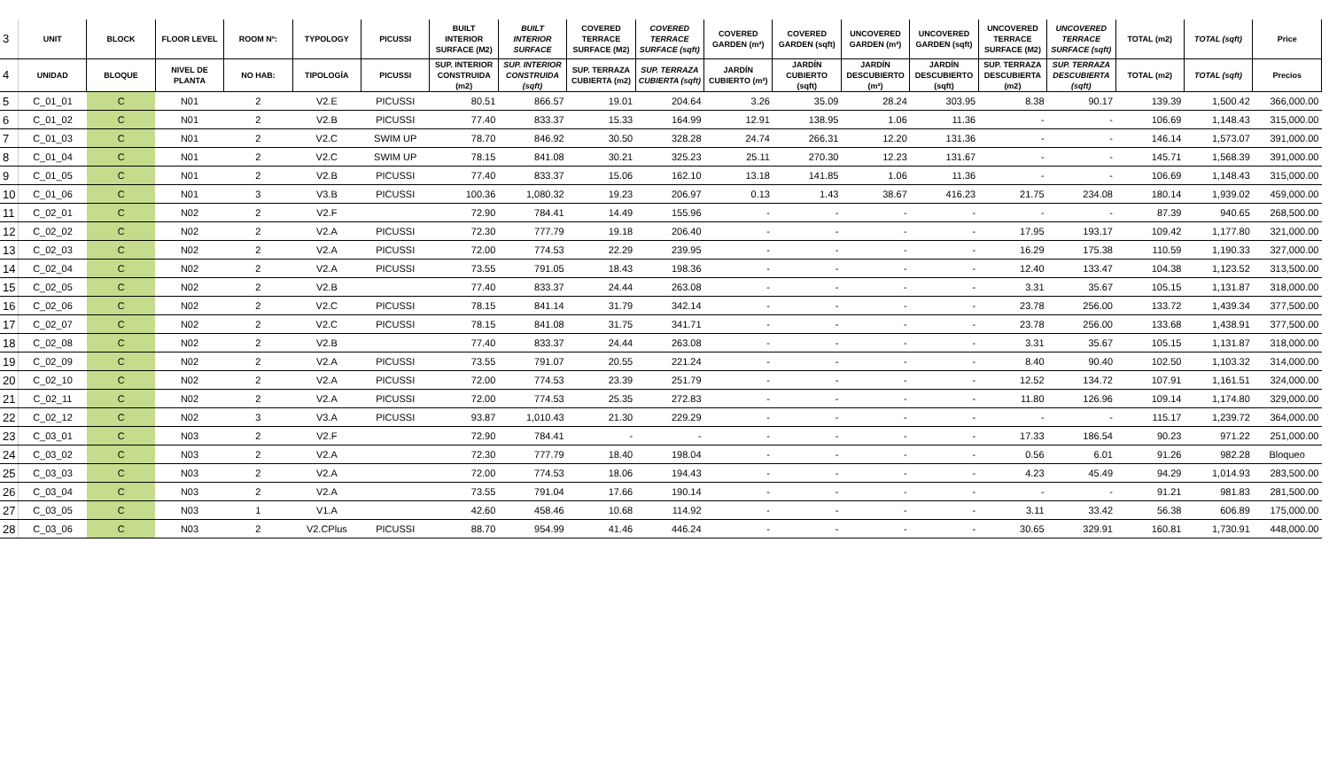| 3 | UNIT | BLOCK | FLOOR LEVEL | ROOM Nº: | TYPOLOGY | PICUSSI | BUILT INTERIOR SURFACE (M2) | BUILT INTERIOR SURFACE | COVERED TERRACE SURFACE (M2) | COVERED TERRACE SURFACE (sqft) | COVERED GARDEN (m²) | COVERED GARDEN (sqft) | UNCOVERED GARDEN (m²) | UNCOVERED GARDEN (sqft) | UNCOVERED TERRACE SURFACE (M2) | UNCOVERED TERRACE SURFACE (sqft) | TOTAL (m2) | TOTAL (sqft) | Price |
| --- | --- | --- | --- | --- | --- | --- | --- | --- | --- | --- | --- | --- | --- | --- | --- | --- | --- | --- | --- |
| 4 | UNIDAD | BLOQUE | NIVEL DE PLANTA | NO HAB: | TIPOLOGÍA | PICUSSI | SUP. INTERIOR CONSTRUIDA (m2) | SUP. INTERIOR CONSTRUIDA (sqft) | SUP. TERRAZA CUBIERTA (m2) | SUP. TERRAZA CUBIERTA (sqft) | JARDÍN CUBIERTO (m²) | JARDÍN CUBIERTO (sqft) | JARDÍN DESCUBIERTO (m²) | JARDÍN DESCUBIERTO (sqft) | SUP. TERRAZA DESCUBIERTA (m2) | SUP. TERRAZA DESCUBIERTA (sqft) | TOTAL (m2) | TOTAL (sqft) | Precios |
| 5 | C_01_01 | C | N01 | 2 | V2.E | PICUSSI | 80.51 | 866.57 | 19.01 | 204.64 | 3.26 | 35.09 | 28.24 | 303.95 | 8.38 | 90.17 | 139.39 | 1,500.42 | 366,000.00 |
| 6 | C_01_02 | C | N01 | 2 | V2.B | PICUSSI | 77.40 | 833.37 | 15.33 | 164.99 | 12.91 | 138.95 | 1.06 | 11.36 | - | - | 106.69 | 1,148.43 | 315,000.00 |
| 7 | C_01_03 | C | N01 | 2 | V2.C | SWIM UP | 78.70 | 846.92 | 30.50 | 328.28 | 24.74 | 266.31 | 12.20 | 131.36 | - | - | 146.14 | 1,573.07 | 391,000.00 |
| 8 | C_01_04 | C | N01 | 2 | V2.C | SWIM UP | 78.15 | 841.08 | 30.21 | 325.23 | 25.11 | 270.30 | 12.23 | 131.67 | - | - | 145.71 | 1,568.39 | 391,000.00 |
| 9 | C_01_05 | C | N01 | 2 | V2.B | PICUSSI | 77.40 | 833.37 | 15.06 | 162.10 | 13.18 | 141.85 | 1.06 | 11.36 | - | - | 106.69 | 1,148.43 | 315,000.00 |
| 10 | C_01_06 | C | N01 | 3 | V3.B | PICUSSI | 100.36 | 1,080.32 | 19.23 | 206.97 | 0.13 | 1.43 | 38.67 | 416.23 | 21.75 | 234.08 | 180.14 | 1,939.02 | 459,000.00 |
| 11 | C_02_01 | C | N02 | 2 | V2.F | | 72.90 | 784.41 | 14.49 | 155.96 | - | - | - | - | - | - | 87.39 | 940.65 | 268,500.00 |
| 12 | C_02_02 | C | N02 | 2 | V2.A | PICUSSI | 72.30 | 777.79 | 19.18 | 206.40 | - | - | - | - | 17.95 | 193.17 | 109.42 | 1,177.80 | 321,000.00 |
| 13 | C_02_03 | C | N02 | 2 | V2.A | PICUSSI | 72.00 | 774.53 | 22.29 | 239.95 | - | - | - | - | 16.29 | 175.38 | 110.59 | 1,190.33 | 327,000.00 |
| 14 | C_02_04 | C | N02 | 2 | V2.A | PICUSSI | 73.55 | 791.05 | 18.43 | 198.36 | - | - | - | - | 12.40 | 133.47 | 104.38 | 1,123.52 | 313,500.00 |
| 15 | C_02_05 | C | N02 | 2 | V2.B | | 77.40 | 833.37 | 24.44 | 263.08 | - | - | - | - | 3.31 | 35.67 | 105.15 | 1,131.87 | 318,000.00 |
| 16 | C_02_06 | C | N02 | 2 | V2.C | PICUSSI | 78.15 | 841.14 | 31.79 | 342.14 | - | - | - | - | 23.78 | 256.00 | 133.72 | 1,439.34 | 377,500.00 |
| 17 | C_02_07 | C | N02 | 2 | V2.C | PICUSSI | 78.15 | 841.08 | 31.75 | 341.71 | - | - | - | - | 23.78 | 256.00 | 133.68 | 1,438.91 | 377,500.00 |
| 18 | C_02_08 | C | N02 | 2 | V2.B | | 77.40 | 833.37 | 24.44 | 263.08 | - | - | - | - | 3.31 | 35.67 | 105.15 | 1,131.87 | 318,000.00 |
| 19 | C_02_09 | C | N02 | 2 | V2.A | PICUSSI | 73.55 | 791.07 | 20.55 | 221.24 | - | - | - | - | 8.40 | 90.40 | 102.50 | 1,103.32 | 314,000.00 |
| 20 | C_02_10 | C | N02 | 2 | V2.A | PICUSSI | 72.00 | 774.53 | 23.39 | 251.79 | - | - | - | - | 12.52 | 134.72 | 107.91 | 1,161.51 | 324,000.00 |
| 21 | C_02_11 | C | N02 | 2 | V2.A | PICUSSI | 72.00 | 774.53 | 25.35 | 272.83 | - | - | - | - | 11.80 | 126.96 | 109.14 | 1,174.80 | 329,000.00 |
| 22 | C_02_12 | C | N02 | 3 | V3.A | PICUSSI | 93.87 | 1,010.43 | 21.30 | 229.29 | - | - | - | - | - | - | 115.17 | 1,239.72 | 364,000.00 |
| 23 | C_03_01 | C | N03 | 2 | V2.F | | 72.90 | 784.41 | - | - | - | - | - | - | 17.33 | 186.54 | 90.23 | 971.22 | 251,000.00 |
| 24 | C_03_02 | C | N03 | 2 | V2.A | | 72.30 | 777.79 | 18.40 | 198.04 | - | - | - | - | 0.56 | 6.01 | 91.26 | 982.28 | Bloqueo |
| 25 | C_03_03 | C | N03 | 2 | V2.A | | 72.00 | 774.53 | 18.06 | 194.43 | - | - | - | - | 4.23 | 45.49 | 94.29 | 1,014.93 | 283,500.00 |
| 26 | C_03_04 | C | N03 | 2 | V2.A | | 73.55 | 791.04 | 17.66 | 190.14 | - | - | - | - | - | - | 91.21 | 981.83 | 281,500.00 |
| 27 | C_03_05 | C | N03 | 1 | V1.A | | 42.60 | 458.46 | 10.68 | 114.92 | - | - | - | - | 3.11 | 33.42 | 56.38 | 606.89 | 175,000.00 |
| 28 | C_03_06 | C | N03 | 2 | V2.CPlus | PICUSSI | 88.70 | 954.99 | 41.46 | 446.24 | - | - | - | - | 30.65 | 329.91 | 160.81 | 1,730.91 | 448,000.00 |